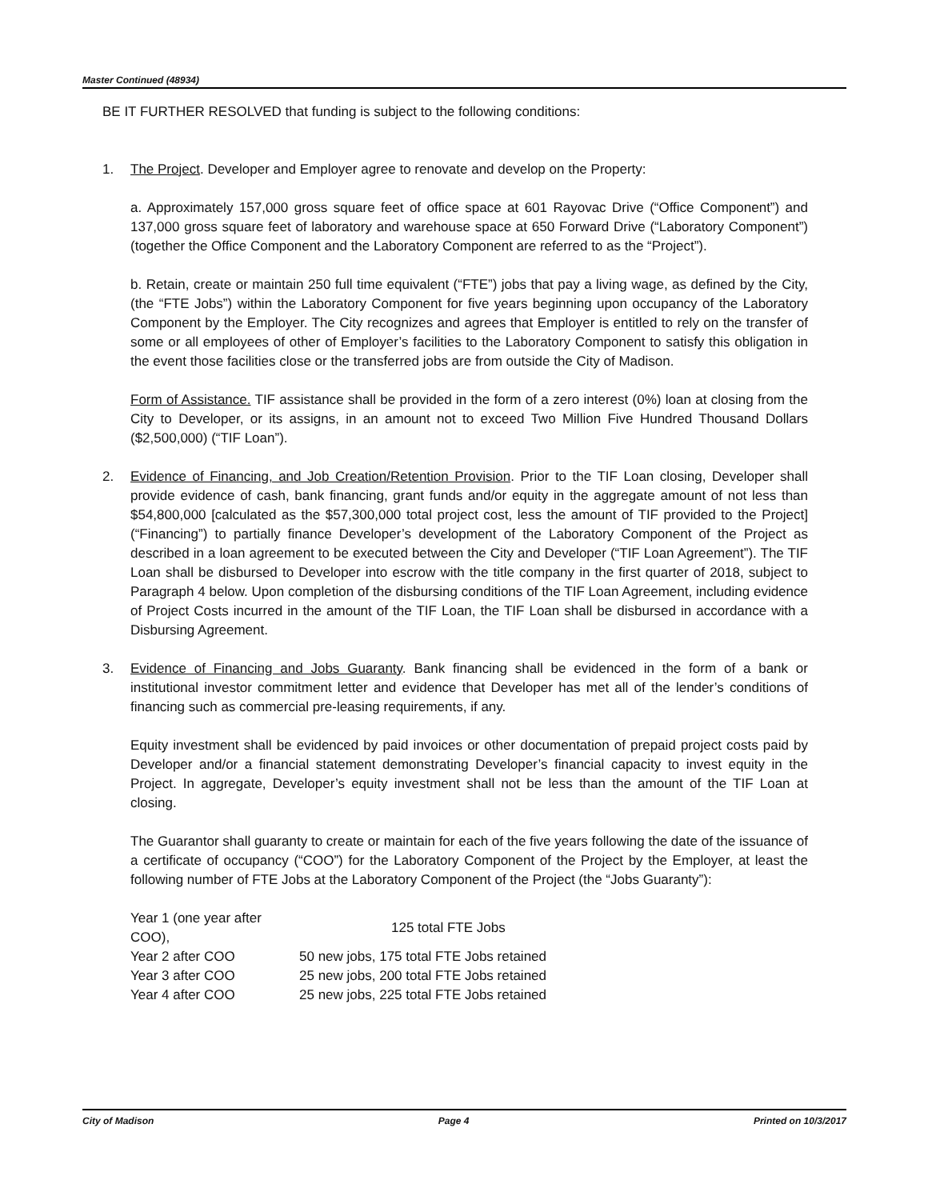Master Continued (48934)
BE IT FURTHER RESOLVED that funding is subject to the following conditions:
1. The Project. Developer and Employer agree to renovate and develop on the Property:
a. Approximately 157,000 gross square feet of office space at 601 Rayovac Drive (“Office Component”) and 137,000 gross square feet of laboratory and warehouse space at 650 Forward Drive (“Laboratory Component”) (together the Office Component and the Laboratory Component are referred to as the “Project”).
b. Retain, create or maintain 250 full time equivalent (“FTE”) jobs that pay a living wage, as defined by the City, (the “FTE Jobs”) within the Laboratory Component for five years beginning upon occupancy of the Laboratory Component by the Employer. The City recognizes and agrees that Employer is entitled to rely on the transfer of some or all employees of other of Employer’s facilities to the Laboratory Component to satisfy this obligation in the event those facilities close or the transferred jobs are from outside the City of Madison.
Form of Assistance. TIF assistance shall be provided in the form of a zero interest (0%) loan at closing from the City to Developer, or its assigns, in an amount not to exceed Two Million Five Hundred Thousand Dollars ($2,500,000) (“TIF Loan”).
2. Evidence of Financing, and Job Creation/Retention Provision. Prior to the TIF Loan closing, Developer shall provide evidence of cash, bank financing, grant funds and/or equity in the aggregate amount of not less than $54,800,000 [calculated as the $57,300,000 total project cost, less the amount of TIF provided to the Project] (“Financing”) to partially finance Developer’s development of the Laboratory Component of the Project as described in a loan agreement to be executed between the City and Developer (“TIF Loan Agreement”). The TIF Loan shall be disbursed to Developer into escrow with the title company in the first quarter of 2018, subject to Paragraph 4 below. Upon completion of the disbursing conditions of the TIF Loan Agreement, including evidence of Project Costs incurred in the amount of the TIF Loan, the TIF Loan shall be disbursed in accordance with a Disbursing Agreement.
3. Evidence of Financing and Jobs Guaranty. Bank financing shall be evidenced in the form of a bank or institutional investor commitment letter and evidence that Developer has met all of the lender’s conditions of financing such as commercial pre-leasing requirements, if any.
Equity investment shall be evidenced by paid invoices or other documentation of prepaid project costs paid by Developer and/or a financial statement demonstrating Developer’s financial capacity to invest equity in the Project. In aggregate, Developer’s equity investment shall not be less than the amount of the TIF Loan at closing.
The Guarantor shall guaranty to create or maintain for each of the five years following the date of the issuance of a certificate of occupancy (“COO”) for the Laboratory Component of the Project by the Employer, at least the following number of FTE Jobs at the Laboratory Component of the Project (the “Jobs Guaranty”):
| Year 1 (one year after COO), | 125 total FTE Jobs |
| Year 2 after COO | 50 new jobs, 175 total FTE Jobs retained |
| Year 3 after COO | 25 new jobs, 200 total FTE Jobs retained |
| Year 4 after COO | 25 new jobs, 225 total FTE Jobs retained |
City of Madison Page 4 Printed on 10/3/2017